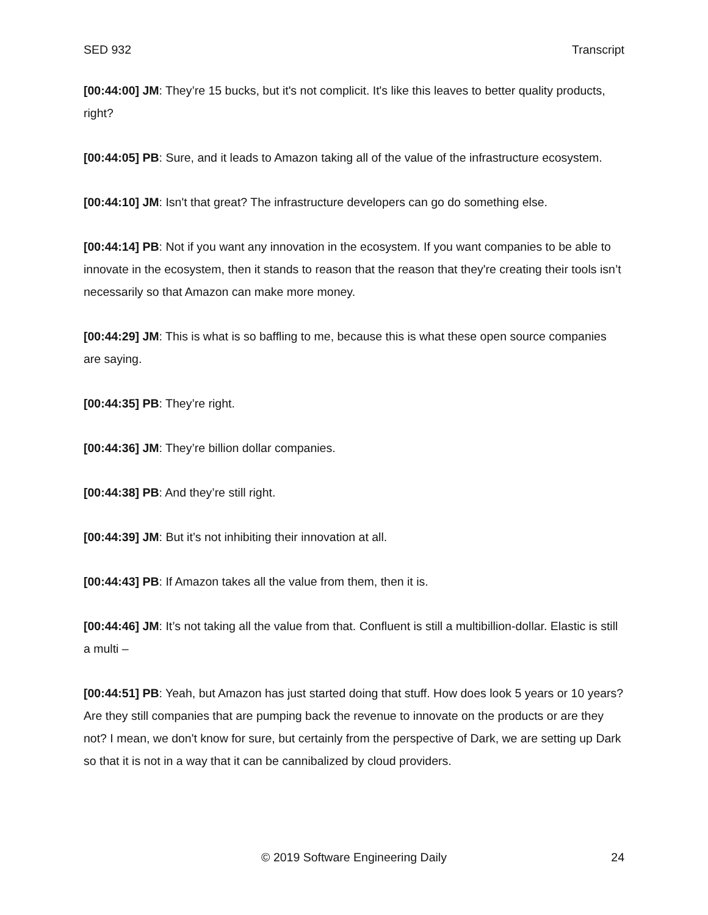SED 932 Transcript
[00:44:00] JM: They’re 15 bucks, but it's not complicit. It's like this leaves to better quality products, right?
[00:44:05] PB: Sure, and it leads to Amazon taking all of the value of the infrastructure ecosystem.
[00:44:10] JM: Isn't that great? The infrastructure developers can go do something else.
[00:44:14] PB: Not if you want any innovation in the ecosystem. If you want companies to be able to innovate in the ecosystem, then it stands to reason that the reason that they're creating their tools isn’t necessarily so that Amazon can make more money.
[00:44:29] JM: This is what is so baffling to me, because this is what these open source companies are saying.
[00:44:35] PB: They’re right.
[00:44:36] JM: They’re billion dollar companies.
[00:44:38] PB: And they’re still right.
[00:44:39] JM: But it’s not inhibiting their innovation at all.
[00:44:43] PB: If Amazon takes all the value from them, then it is.
[00:44:46] JM: It’s not taking all the value from that. Confluent is still a multibillion-dollar. Elastic is still a multi –
[00:44:51] PB: Yeah, but Amazon has just started doing that stuff. How does look 5 years or 10 years? Are they still companies that are pumping back the revenue to innovate on the products or are they not? I mean, we don't know for sure, but certainly from the perspective of Dark, we are setting up Dark so that it is not in a way that it can be cannibalized by cloud providers.
© 2019 Software Engineering Daily 24